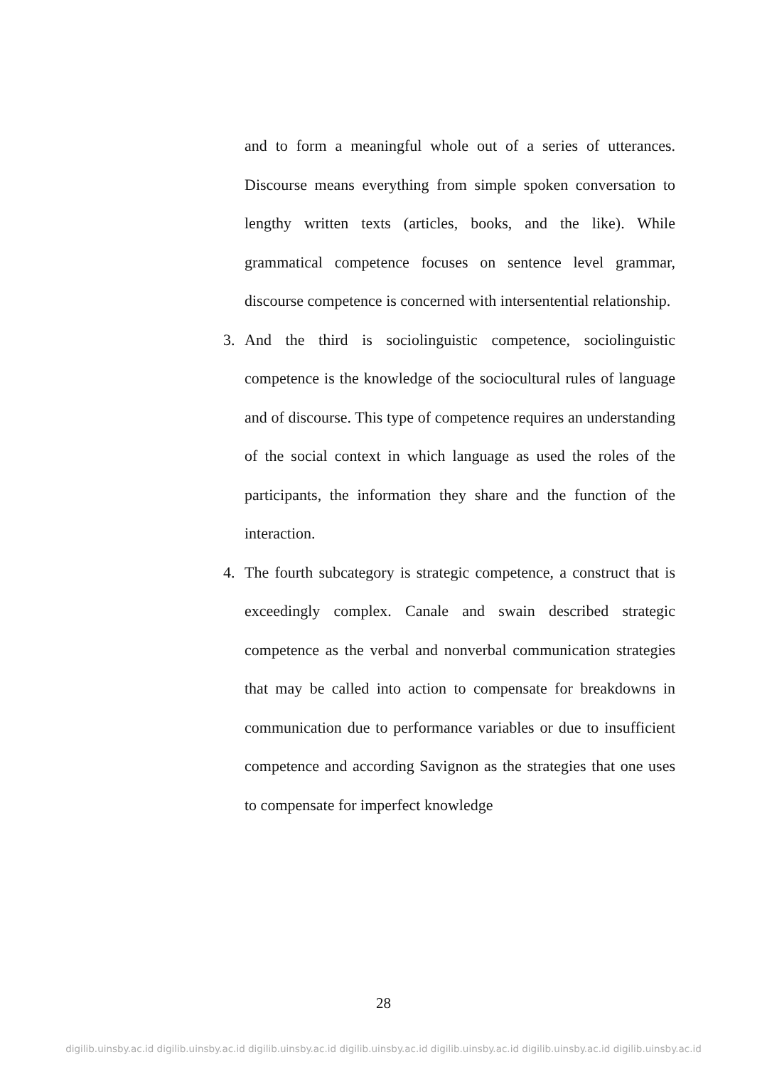and to form a meaningful whole out of a series of utterances. Discourse means everything from simple spoken conversation to lengthy written texts (articles, books, and the like). While grammatical competence focuses on sentence level grammar, discourse competence is concerned with intersentential relationship.
3. And the third is sociolinguistic competence, sociolinguistic competence is the knowledge of the sociocultural rules of language and of discourse. This type of competence requires an understanding of the social context in which language as used the roles of the participants, the information they share and the function of the interaction.
4. The fourth subcategory is strategic competence, a construct that is exceedingly complex. Canale and swain described strategic competence as the verbal and nonverbal communication strategies that may be called into action to compensate for breakdowns in communication due to performance variables or due to insufficient competence and according Savignon as the strategies that one uses to compensate for imperfect knowledge
28
digilib.uinsby.ac.id digilib.uinsby.ac.id digilib.uinsby.ac.id digilib.uinsby.ac.id digilib.uinsby.ac.id digilib.uinsby.ac.id digilib.uinsby.ac.id